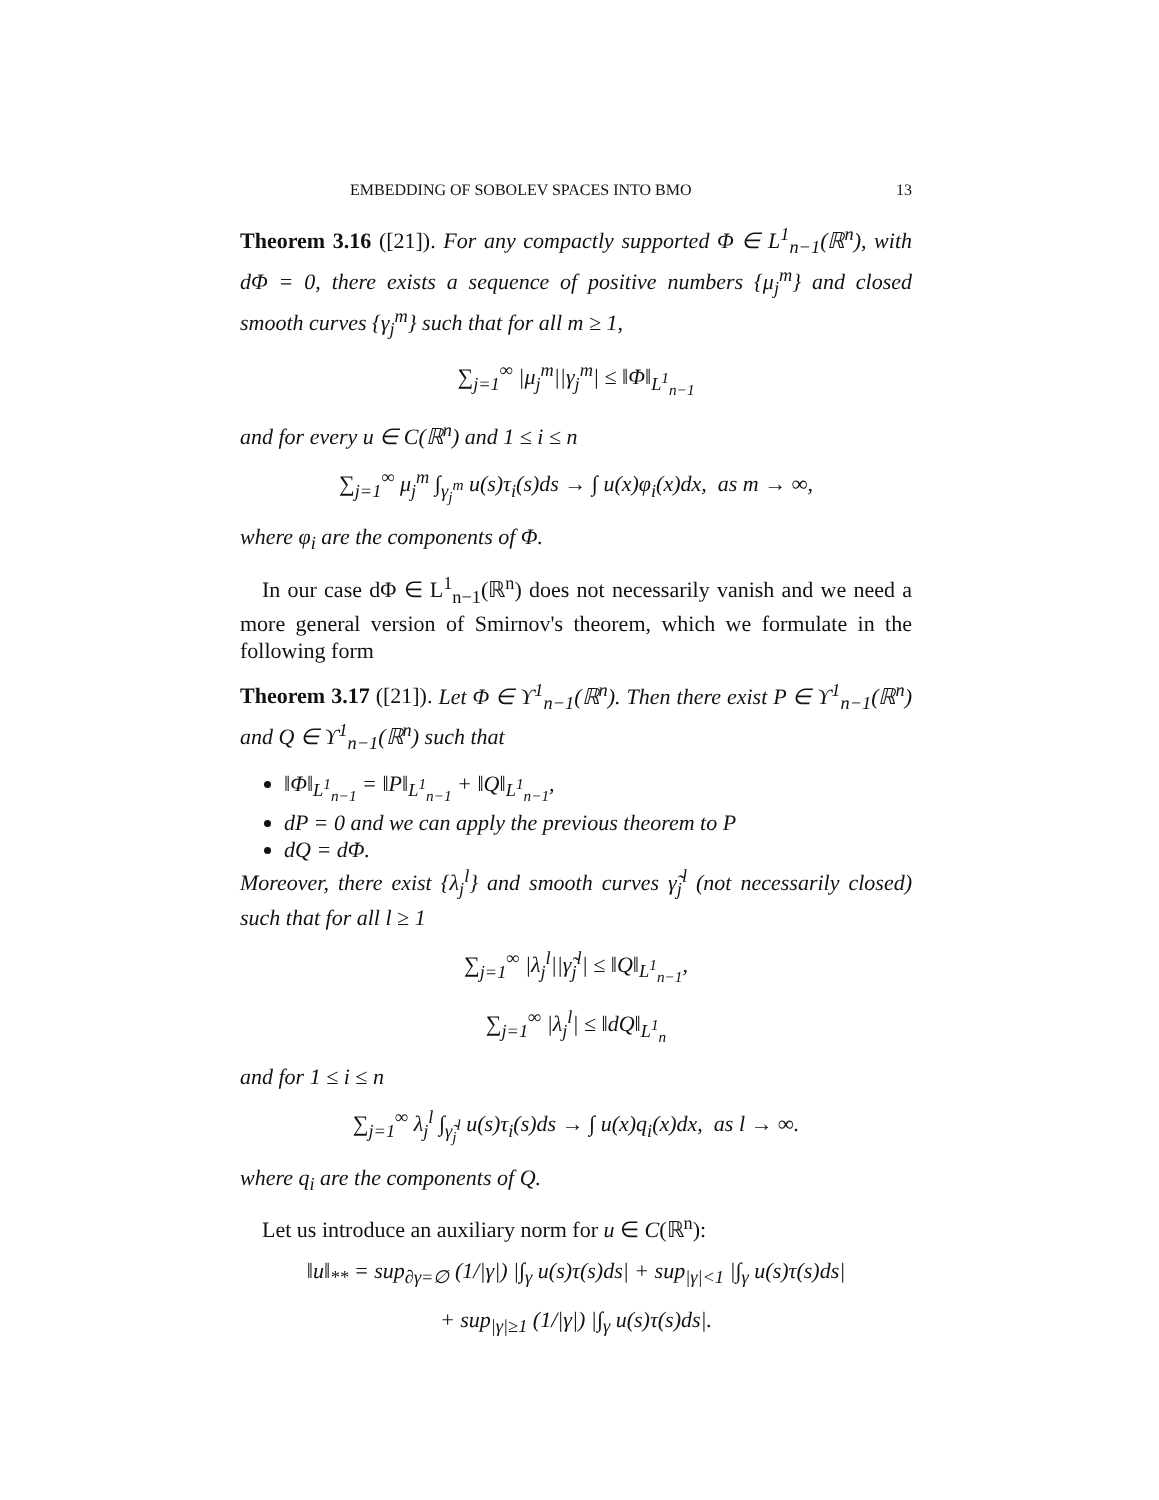EMBEDDING OF SOBOLEV SPACES INTO BMO 13
Theorem 3.16 ([21]). For any compactly supported Φ ∈ L<sup>1</sup><sub>n−1</sub>(ℝ<sup>n</sup>), with dΦ = 0, there exists a sequence of positive numbers {μ<sub>j</sub><sup>m</sup>} and closed smooth curves {γ<sub>j</sub><sup>m</sup>} such that for all m ≥ 1,
∑<sub>j=1</sub><sup>∞</sup> |μ<sub>j</sub><sup>m</sup>||γ<sub>j</sub><sup>m</sup>| ≤ ‖Φ‖<sub>L<sup>1</sup><sub>n−1</sub></sub>
and for every u ∈ C(ℝ<sup>n</sup>) and 1 ≤ i ≤ n
∑<sub>j=1</sub><sup>∞</sup> μ<sub>j</sub><sup>m</sup> ∫<sub>γ<sub>j</sub><sup>m</sup></sub> u(s)τ<sub>i</sub>(s)ds → ∫ u(x)φ<sub>i</sub>(x)dx, as m → ∞,
where φ<sub>i</sub> are the components of Φ.
In our case dΦ ∈ L<sup>1</sup><sub>n−1</sub>(ℝ<sup>n</sup>) does not necessarily vanish and we need a more general version of Smirnov's theorem, which we formulate in the following form
Theorem 3.17 ([21]). Let Φ ∈ ϒ<sup>1</sup><sub>n−1</sub>(ℝ<sup>n</sup>). Then there exist P ∈ ϒ<sup>1</sup><sub>n−1</sub>(ℝ<sup>n</sup>) and Q ∈ ϒ<sup>1</sup><sub>n−1</sub>(ℝ<sup>n</sup>) such that
‖Φ‖<sub>L<sup>1</sup><sub>n−1</sub></sub> = ‖P‖<sub>L<sup>1</sup><sub>n−1</sub></sub> + ‖Q‖<sub>L<sup>1</sup><sub>n−1</sub></sub>,
dP = 0 and we can apply the previous theorem to P
dQ = dΦ.
Moreover, there exist {λ<sub>j</sub><sup>l</sup>} and smooth curves γ̃<sub>j</sub><sup>l</sup> (not necessarily closed) such that for all l ≥ 1
∑<sub>j=1</sub><sup>∞</sup> |λ<sub>j</sub><sup>l</sup>||γ̃<sub>j</sub><sup>l</sup>| ≤ ‖Q‖<sub>L<sup>1</sup><sub>n−1</sub></sub>,
∑<sub>j=1</sub><sup>∞</sup> |λ<sub>j</sub><sup>l</sup>| ≤ ‖dQ‖<sub>L<sup>1</sup><sub>n</sub></sub>
and for 1 ≤ i ≤ n
∑<sub>j=1</sub><sup>∞</sup> λ<sub>j</sub><sup>l</sup> ∫<sub>γ̃<sub>j</sub><sup>l</sup></sub> u(s)τ<sub>i</sub>(s)ds → ∫ u(x)q<sub>i</sub>(x)dx, as l → ∞.
where q<sub>i</sub> are the components of Q.
Let us introduce an auxiliary norm for u ∈ C(ℝ<sup>n</sup>):
‖u‖<sub>**</sub> = sup<sub>∂γ=∅</sub> (1/|γ|) |∫<sub>γ</sub> u(s)τ(s)ds| + sup<sub>|γ|<1</sub> |∫<sub>γ</sub> u(s)τ(s)ds|
+ sup<sub>|γ|≥1</sub> (1/|γ|) |∫<sub>γ</sub> u(s)τ(s)ds|.